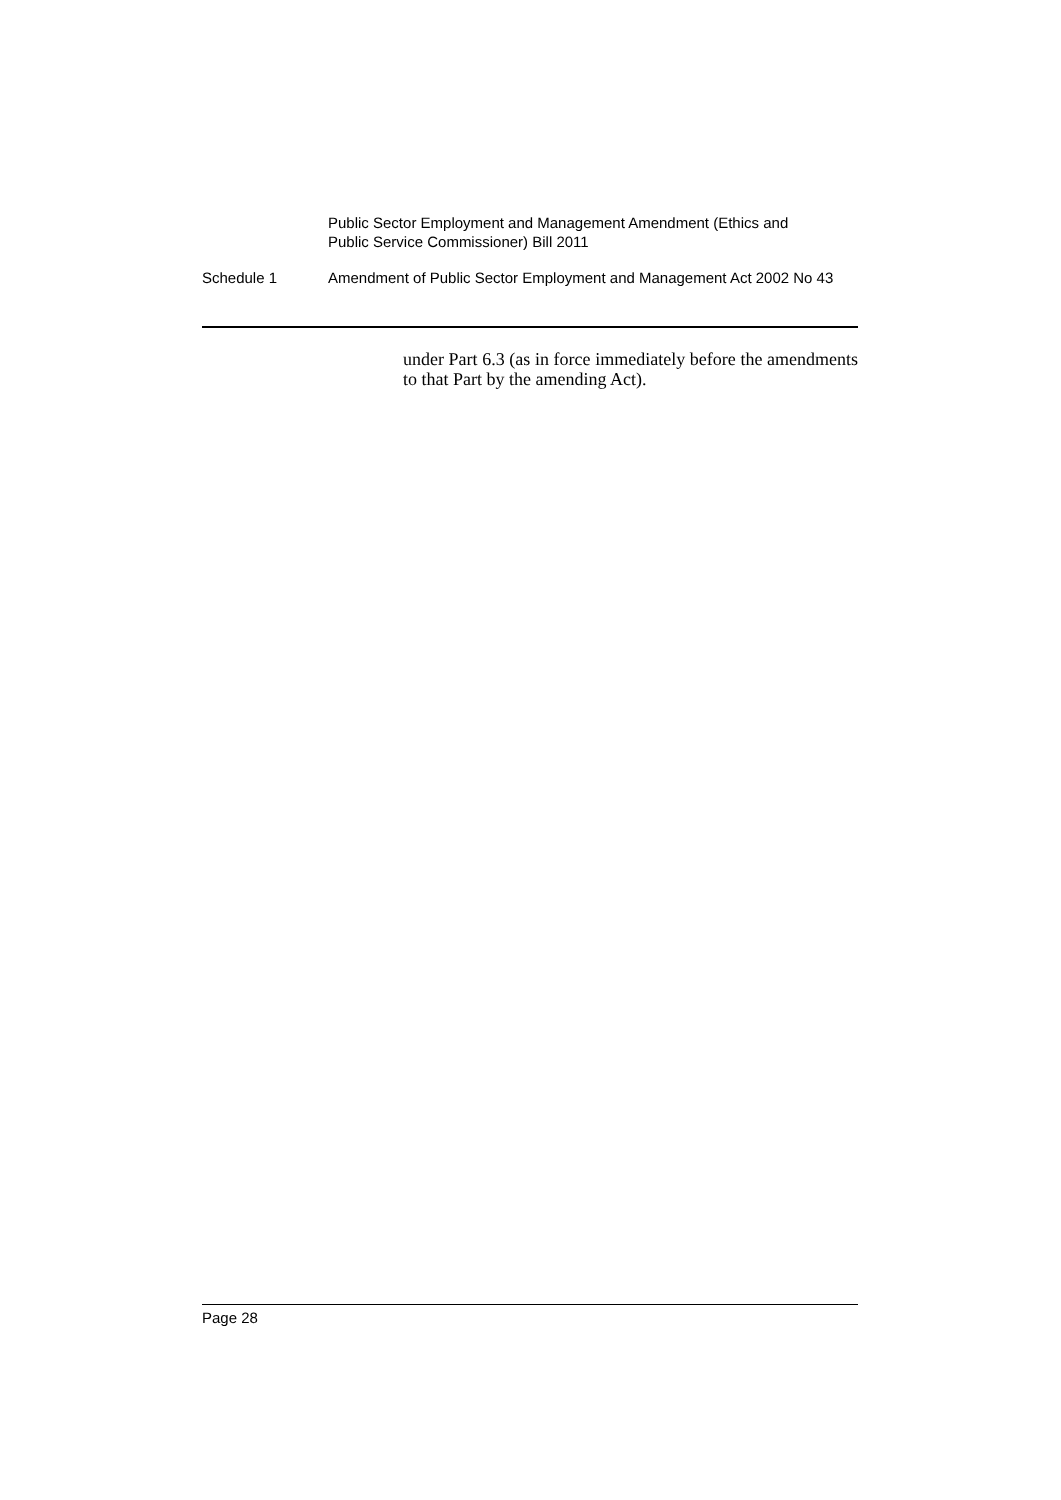Public Sector Employment and Management Amendment (Ethics and
Public Service Commissioner) Bill 2011
Schedule 1 Amendment of Public Sector Employment and Management Act 2002 No 43
under Part 6.3 (as in force immediately before the amendments to that Part by the amending Act).
Page 28